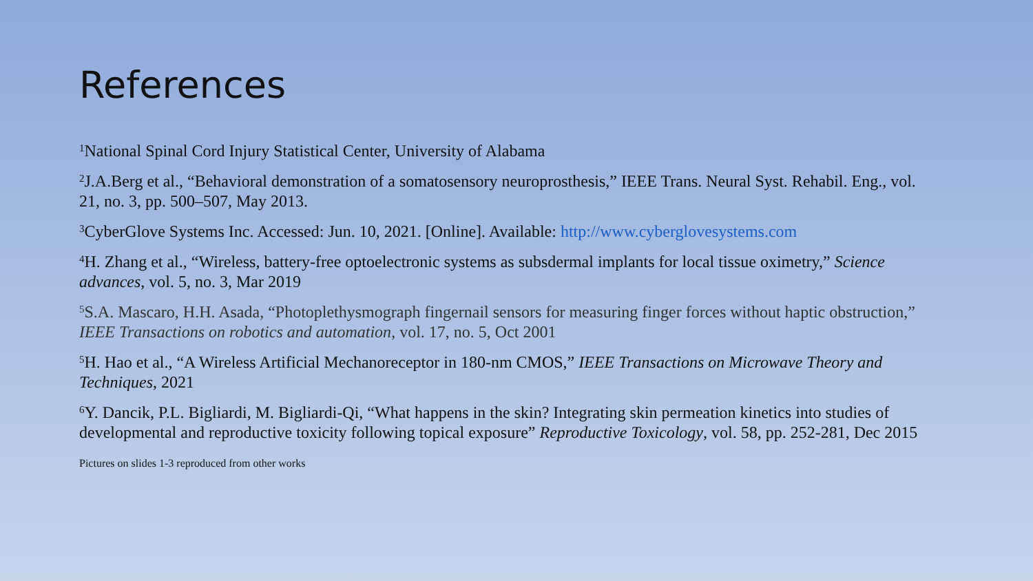References
<sup>1</sup> National Spinal Cord Injury Statistical Center, University of Alabama
<sup>2</sup> J.A.Berg et al., “Behavioral demonstration of a somatosensory neuroprosthesis,” IEEE Trans. Neural Syst. Rehabil. Eng., vol. 21, no. 3, pp. 500–507, May 2013.
<sup>3</sup> CyberGlove Systems Inc. Accessed: Jun. 10, 2021. [Online]. Available: http://www.cyberglovesystems.com
<sup>4</sup>H. Zhang et al., “Wireless, battery-free optoelectronic systems as subsdermal implants for local tissue oximetry,” Science advances, vol. 5, no. 3, Mar 2019
<sup>5</sup> S.A. Mascaro, H.H. Asada, “Photoplethysmograph fingernail sensors for measuring finger forces without haptic obstruction,” IEEE Transactions on robotics and automation, vol. 17, no. 5, Oct 2001
<sup>5</sup>H. Hao et al., “A Wireless Artificial Mechanoreceptor in 180-nm CMOS,” IEEE Transactions on Microwave Theory and Techniques, 2021
<sup>6</sup> Y. Dancik, P.L. Bigliardi, M. Bigliardi-Qi, “What happens in the skin? Integrating skin permeation kinetics into studies of developmental and reproductive toxicity following topical exposure” Reproductive Toxicology, vol. 58, pp. 252-281, Dec 2015
Pictures on slides 1-3 reproduced from other works